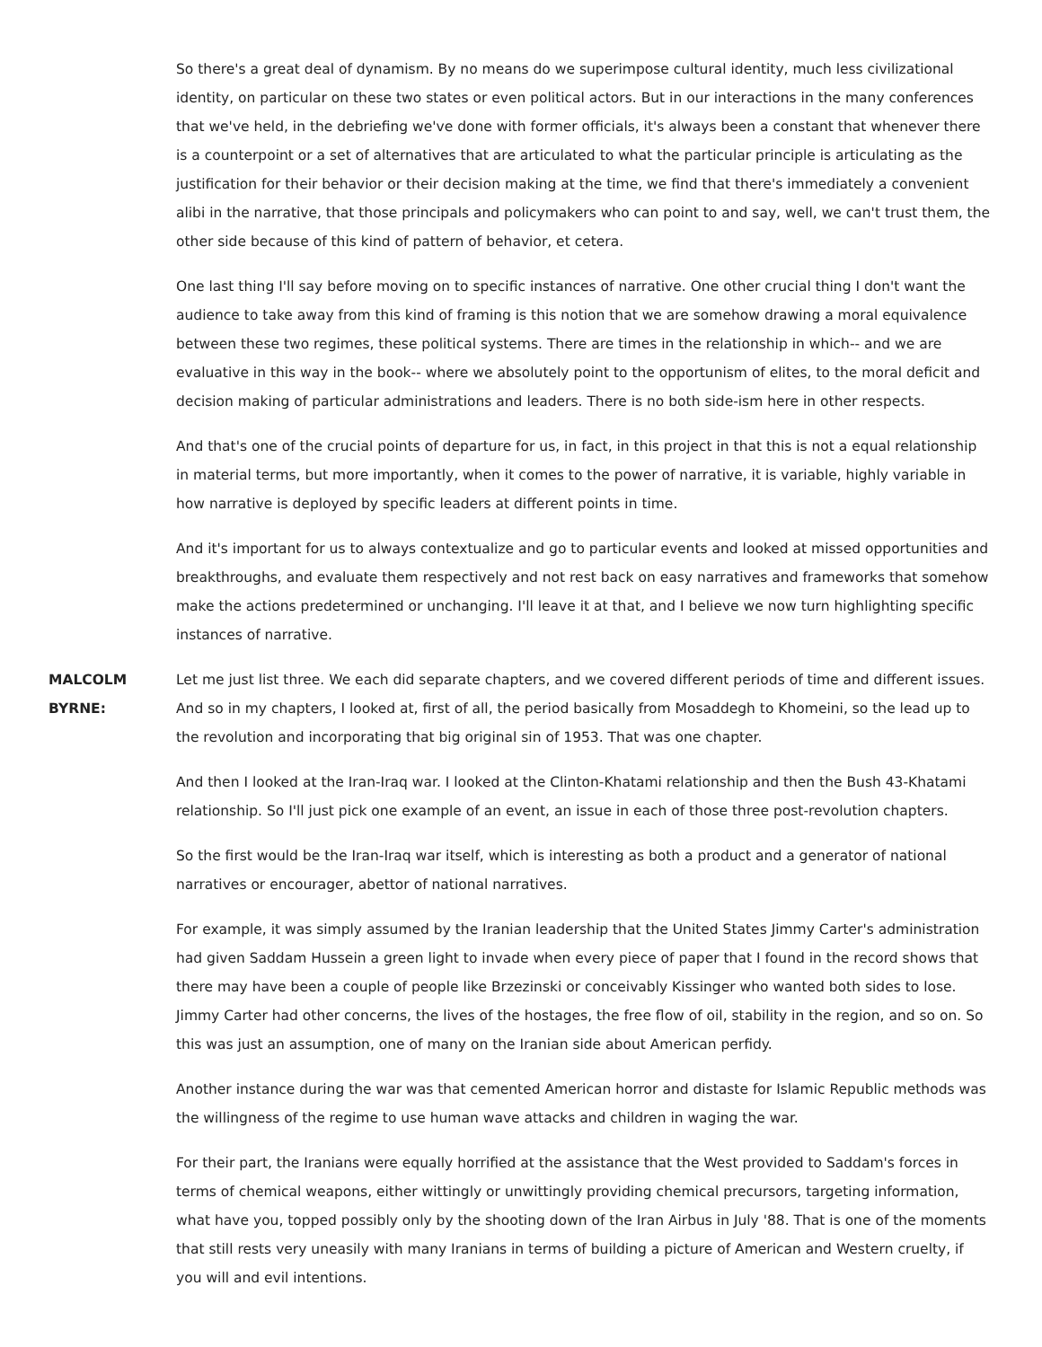So there's a great deal of dynamism. By no means do we superimpose cultural identity, much less civilizational identity, on particular on these two states or even political actors. But in our interactions in the many conferences that we've held, in the debriefing we've done with former officials, it's always been a constant that whenever there is a counterpoint or a set of alternatives that are articulated to what the particular principle is articulating as the justification for their behavior or their decision making at the time, we find that there's immediately a convenient alibi in the narrative, that those principals and policymakers who can point to and say, well, we can't trust them, the other side because of this kind of pattern of behavior, et cetera.
One last thing I'll say before moving on to specific instances of narrative. One other crucial thing I don't want the audience to take away from this kind of framing is this notion that we are somehow drawing a moral equivalence between these two regimes, these political systems. There are times in the relationship in which-- and we are evaluative in this way in the book-- where we absolutely point to the opportunism of elites, to the moral deficit and decision making of particular administrations and leaders. There is no both side-ism here in other respects.
And that's one of the crucial points of departure for us, in fact, in this project in that this is not a equal relationship in material terms, but more importantly, when it comes to the power of narrative, it is variable, highly variable in how narrative is deployed by specific leaders at different points in time.
And it's important for us to always contextualize and go to particular events and looked at missed opportunities and breakthroughs, and evaluate them respectively and not rest back on easy narratives and frameworks that somehow make the actions predetermined or unchanging. I'll leave it at that, and I believe we now turn highlighting specific instances of narrative.
MALCOLM BYRNE: Let me just list three. We each did separate chapters, and we covered different periods of time and different issues. And so in my chapters, I looked at, first of all, the period basically from Mosaddegh to Khomeini, so the lead up to the revolution and incorporating that big original sin of 1953. That was one chapter.
And then I looked at the Iran-Iraq war. I looked at the Clinton-Khatami relationship and then the Bush 43-Khatami relationship. So I'll just pick one example of an event, an issue in each of those three post-revolution chapters.
So the first would be the Iran-Iraq war itself, which is interesting as both a product and a generator of national narratives or encourager, abettor of national narratives.
For example, it was simply assumed by the Iranian leadership that the United States Jimmy Carter's administration had given Saddam Hussein a green light to invade when every piece of paper that I found in the record shows that there may have been a couple of people like Brzezinski or conceivably Kissinger who wanted both sides to lose. Jimmy Carter had other concerns, the lives of the hostages, the free flow of oil, stability in the region, and so on. So this was just an assumption, one of many on the Iranian side about American perfidy.
Another instance during the war was that cemented American horror and distaste for Islamic Republic methods was the willingness of the regime to use human wave attacks and children in waging the war.
For their part, the Iranians were equally horrified at the assistance that the West provided to Saddam's forces in terms of chemical weapons, either wittingly or unwittingly providing chemical precursors, targeting information, what have you, topped possibly only by the shooting down of the Iran Airbus in July '88. That is one of the moments that still rests very uneasily with many Iranians in terms of building a picture of American and Western cruelty, if you will and evil intentions.